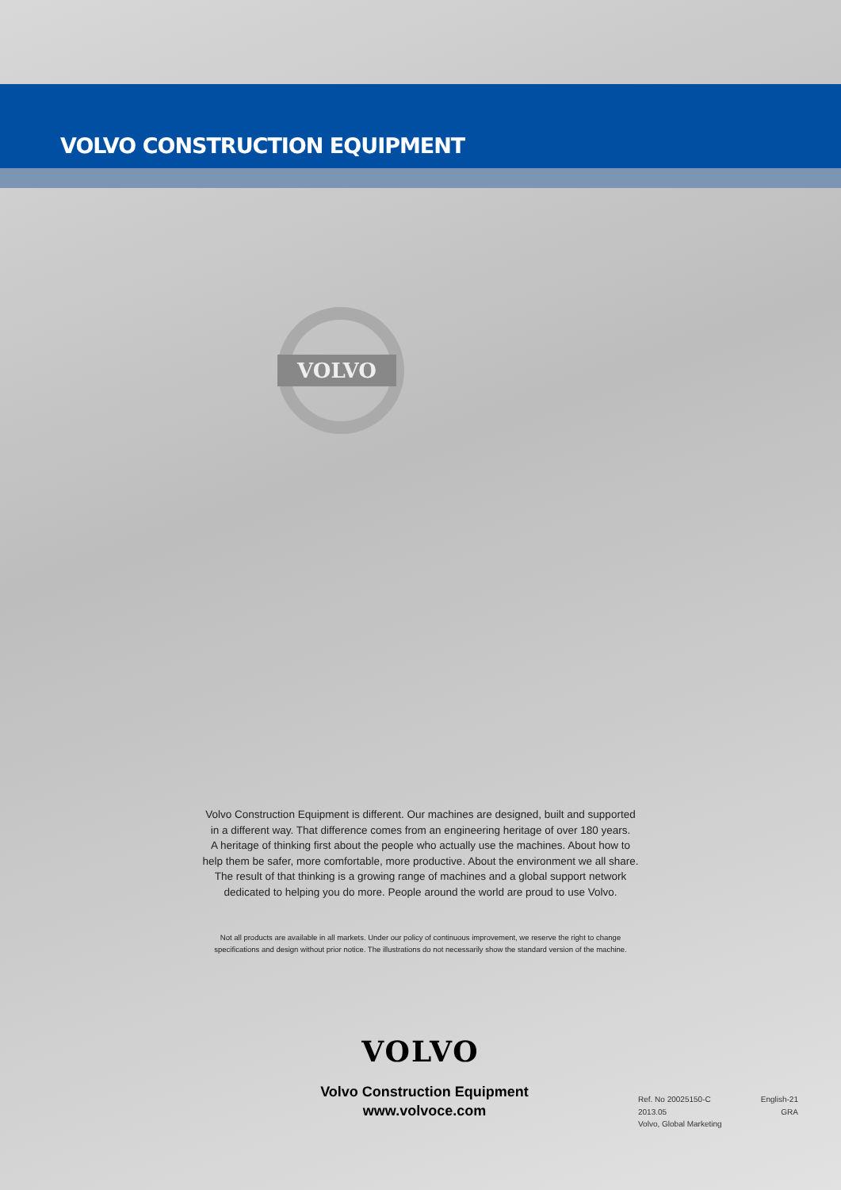VOLVO CONSTRUCTION EQUIPMENT
VOLVO
Volvo Construction Equipment is different. Our machines are designed, built and supported
in a different way. That difference comes from an engineering heritage of over 180 years.
A heritage of thinking first about the people who actually use the machines. About how to
help them be safer, more comfortable, more productive. About the environment we all share.
The result of that thinking is a growing range of machines and a global support network
dedicated to helping you do more. People around the world are proud to use Volvo.
Not all products are available in all markets. Under our policy of continuous improvement, we reserve the right to change
specifications and design without prior notice. The illustrations do not necessarily show the standard version of the machine.
VOLVO
Volvo Construction Equipment
www.volvoce.com
Ref. No 20025150-C English-21
2013.05 GRA
Volvo, Global Marketing